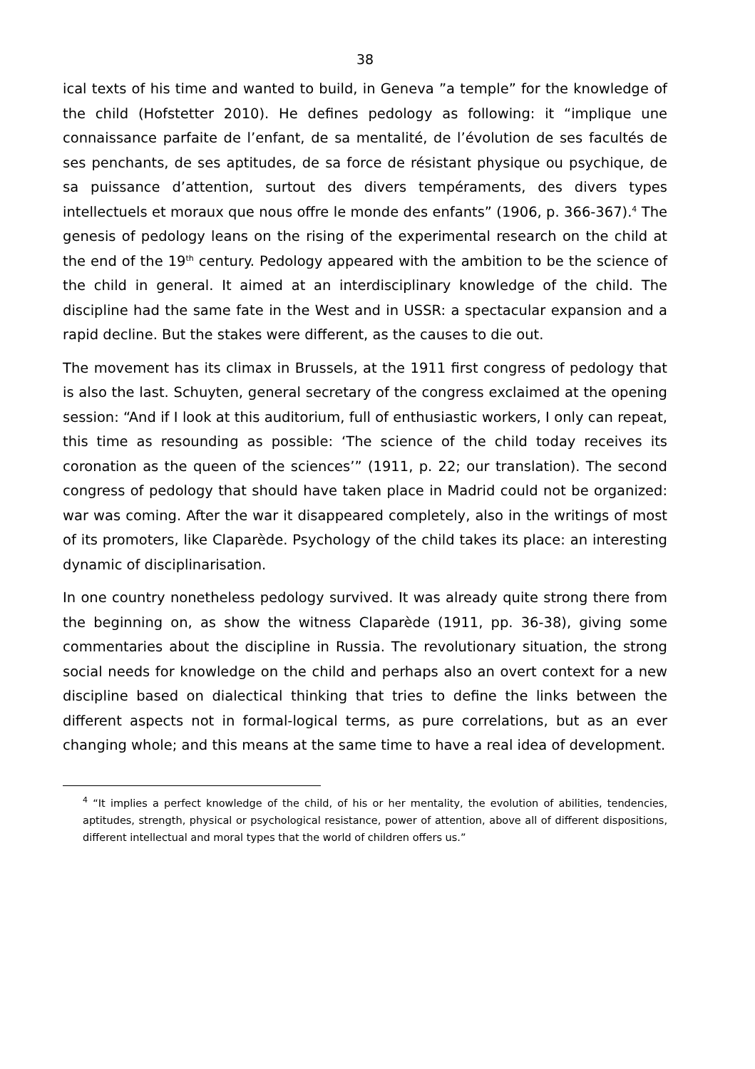38
ical texts of his time and wanted to build, in Geneva ”a temple” for the knowledge of the child (Hofstetter 2010). He defines pedology as following: it “implique une connaissance parfaite de l’enfant, de sa mentalité, de l’évolution de ses facultés de ses penchants, de ses aptitudes, de sa force de résistant physique ou psychique, de sa puissance d’attention, surtout des divers tempéraments, des divers types intellectuels et moraux que nous offre le monde des enfants” (1906, p. 366-367).<sup>4</sup> The genesis of pedology leans on the rising of the experimental research on the child at the end of the 19<sup>th</sup> century. Pedology appeared with the ambition to be the science of the child in general. It aimed at an interdisciplinary knowledge of the child. The discipline had the same fate in the West and in USSR: a spectacular expansion and a rapid decline. But the stakes were different, as the causes to die out.
The movement has its climax in Brussels, at the 1911 first congress of pedology that is also the last. Schuyten, general secretary of the congress exclaimed at the opening session: “And if I look at this auditorium, full of enthusiastic workers, I only can repeat, this time as resounding as possible: ‘The science of the child today receives its coronation as the queen of the sciences’” (1911, p. 22; our translation). The second congress of pedology that should have taken place in Madrid could not be organized: war was coming. After the war it disappeared completely, also in the writings of most of its promoters, like Claparède. Psychology of the child takes its place: an interesting dynamic of disciplinarisation.
In one country nonetheless pedology survived. It was already quite strong there from the beginning on, as show the witness Claparède (1911, pp. 36-38), giving some commentaries about the discipline in Russia. The revolutionary situation, the strong social needs for knowledge on the child and perhaps also an overt context for a new discipline based on dialectical thinking that tries to define the links between the different aspects not in formal-logical terms, as pure correlations, but as an ever changing whole; and this means at the same time to have a real idea of development.
<sup>4</sup> “It implies a perfect knowledge of the child, of his or her mentality, the evolution of abilities, tendencies, aptitudes, strength, physical or psychological resistance, power of attention, above all of different dispositions, different intellectual and moral types that the world of children offers us.”